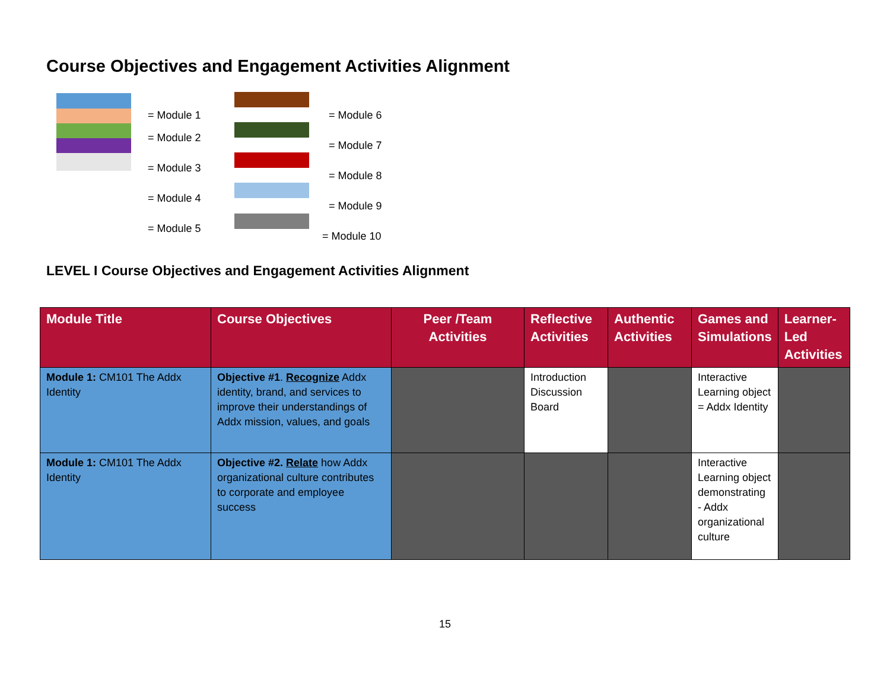Course Objectives and Engagement Activities Alignment
= Module 1
= Module 2
= Module 3
= Module 4
= Module 5
= Module 6
= Module 7
= Module 8
= Module 9
= Module 10
LEVEL I Course Objectives and Engagement Activities Alignment
| Module Title | Course Objectives | Peer /Team Activities | Reflective Activities | Authentic Activities | Games and Simulations | Learner-Led Activities |
| --- | --- | --- | --- | --- | --- | --- |
| Module 1: CM101 The Addx Identity | Objective #1 . Recognize Addx identity, brand, and services to improve their understandings of Addx mission, values, and goals | | Introduction Discussion Board | | Interactive Learning object = Addx Identity | |
| Module 1: CM101 The Addx Identity | Objective #2. Relate how Addx organizational culture contributes to corporate and employee success | | | | Interactive Learning object demonstrating - Addx organizational culture | |
15